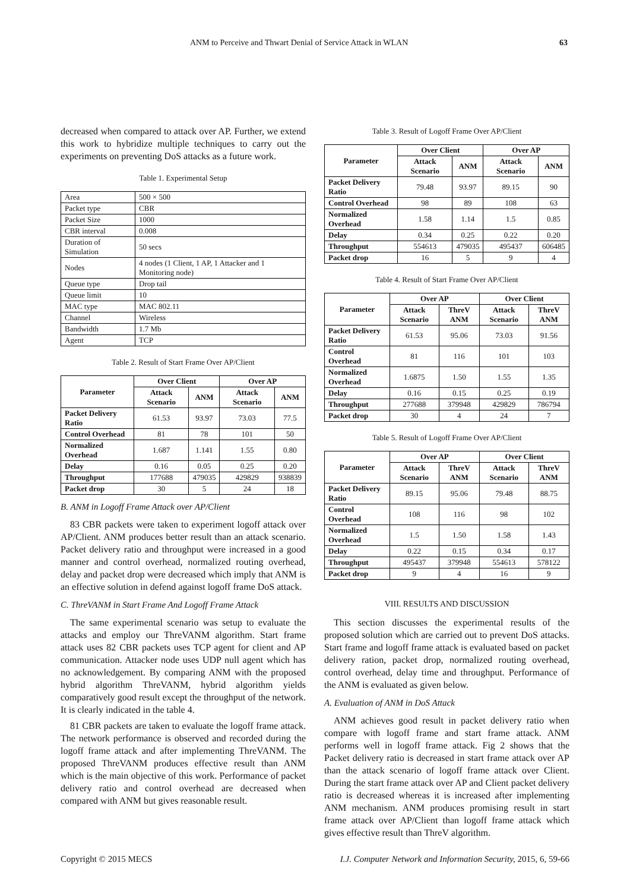ANM to Perceive and Thwart Denial of Service Attack in WLAN 63
decreased when compared to attack over AP. Further, we extend this work to hybridize multiple techniques to carry out the experiments on preventing DoS attacks as a future work.
Table 1. Experimental Setup
| Area | 500 × 500 |
| Packet type | CBR |
| Packet Size | 1000 |
| CBR interval | 0.008 |
| Duration of Simulation | 50 secs |
| Nodes | 4 nodes (1 Client, 1 AP, 1 Attacker and 1 Monitoring node) |
| Queue type | Drop tail |
| Queue limit | 10 |
| MAC type | MAC 802.11 |
| Channel | Wireless |
| Bandwidth | 1.7 Mb |
| Agent | TCP |
Table 2. Result of Start Frame Over AP/Client
| Parameter | Over Client | | Over AP | |
| --- | --- | --- | --- | --- |
| | Attack Scenario | ANM | Attack Scenario | ANM |
| Packet Delivery Ratio | 61.53 | 93.97 | 73.03 | 77.5 |
| Control Overhead | 81 | 78 | 101 | 50 |
| Normalized Overhead | 1.687 | 1.141 | 1.55 | 0.80 |
| Delay | 0.16 | 0.05 | 0.25 | 0.20 |
| Throughput | 177688 | 479035 | 429829 | 938839 |
| Packet drop | 30 | 5 | 24 | 18 |
B. ANM in Logoff Frame Attack over AP/Client
83 CBR packets were taken to experiment logoff attack over AP/Client. ANM produces better result than an attack scenario. Packet delivery ratio and throughput were increased in a good manner and control overhead, normalized routing overhead, delay and packet drop were decreased which imply that ANM is an effective solution in defend against logoff frame DoS attack.
C. ThreVANM in Start Frame And Logoff Frame Attack
The same experimental scenario was setup to evaluate the attacks and employ our ThreVANM algorithm. Start frame attack uses 82 CBR packets uses TCP agent for client and AP communication. Attacker node uses UDP null agent which has no acknowledgement. By comparing ANM with the proposed hybrid algorithm ThreVANM, hybrid algorithm yields comparatively good result except the throughput of the network. It is clearly indicated in the table 4.
81 CBR packets are taken to evaluate the logoff frame attack. The network performance is observed and recorded during the logoff frame attack and after implementing ThreVANM. The proposed ThreVANM produces effective result than ANM which is the main objective of this work. Performance of packet delivery ratio and control overhead are decreased when compared with ANM but gives reasonable result.
Table 3. Result of Logoff Frame Over AP/Client
| Parameter | Over Client | | Over AP | |
| --- | --- | --- | --- | --- |
| | Attack Scenario | ANM | Attack Scenario | ANM |
| Packet Delivery Ratio | 79.48 | 93.97 | 89.15 | 90 |
| Control Overhead | 98 | 89 | 108 | 63 |
| Normalized Overhead | 1.58 | 1.14 | 1.5 | 0.85 |
| Delay | 0.34 | 0.25 | 0.22 | 0.20 |
| Throughput | 554613 | 479035 | 495437 | 606485 |
| Packet drop | 16 | 5 | 9 | 4 |
Table 4. Result of Start Frame Over AP/Client
| Parameter | Over AP | | Over Client | |
| --- | --- | --- | --- | --- |
| | Attack Scenario | ThreV ANM | Attack Scenario | ThreV ANM |
| Packet Delivery Ratio | 61.53 | 95.06 | 73.03 | 91.56 |
| Control Overhead | 81 | 116 | 101 | 103 |
| Normalized Overhead | 1.6875 | 1.50 | 1.55 | 1.35 |
| Delay | 0.16 | 0.15 | 0.25 | 0.19 |
| Throughput | 277688 | 379948 | 429829 | 786794 |
| Packet drop | 30 | 4 | 24 | 7 |
Table 5. Result of Logoff Frame Over AP/Client
| Parameter | Over AP | | Over Client | |
| --- | --- | --- | --- | --- |
| | Attack Scenario | ThreV ANM | Attack Scenario | ThreV ANM |
| Packet Delivery Ratio | 89.15 | 95.06 | 79.48 | 88.75 |
| Control Overhead | 108 | 116 | 98 | 102 |
| Normalized Overhead | 1.5 | 1.50 | 1.58 | 1.43 |
| Delay | 0.22 | 0.15 | 0.34 | 0.17 |
| Throughput | 495437 | 379948 | 554613 | 578122 |
| Packet drop | 9 | 4 | 16 | 9 |
VIII. RESULTS AND DISCUSSION
This section discusses the experimental results of the proposed solution which are carried out to prevent DoS attacks. Start frame and logoff frame attack is evaluated based on packet delivery ration, packet drop, normalized routing overhead, control overhead, delay time and throughput. Performance of the ANM is evaluated as given below.
A. Evaluation of ANM in DoS Attack
ANM achieves good result in packet delivery ratio when compare with logoff frame and start frame attack. ANM performs well in logoff frame attack. Fig 2 shows that the Packet delivery ratio is decreased in start frame attack over AP than the attack scenario of logoff frame attack over Client. During the start frame attack over AP and Client packet delivery ratio is decreased whereas it is increased after implementing ANM mechanism. ANM produces promising result in start frame attack over AP/Client than logoff frame attack which gives effective result than ThreV algorithm.
Copyright © 2015 MECS I.J. Computer Network and Information Security, 2015, 6, 59-66